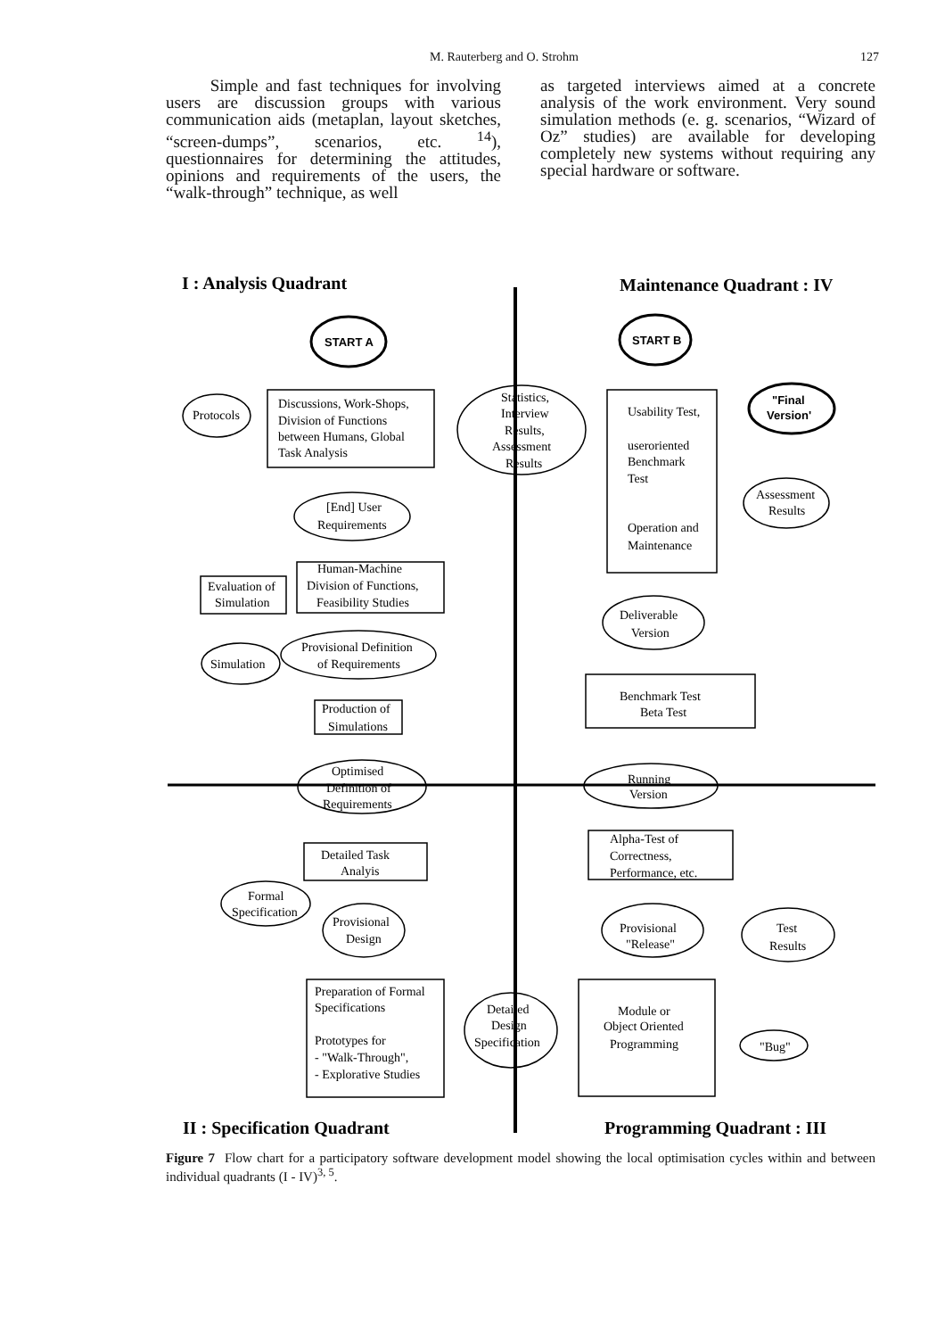M. Rauterberg and O. Strohm 127
Simple and fast techniques for involving users are discussion groups with various communication aids (metaplan, layout sketches, “screen-dumps”, scenarios, etc. <sup>14</sup>), questionnaires for determining the attitudes, opinions and requirements of the users, the “walk-through” technique, as well
as targeted interviews aimed at a concrete analysis of the work environment. Very sound simulation methods (e. g. scenarios, “Wizard of Oz” studies) are available for developing completely new systems without requiring any special hardware or software.
I : Analysis Quadrant
Maintenance Quadrant : IV
START A
START B
"Final
Version'
Discussions, Work-Shops,
Division of Functions
between Humans, Global
Task Analysis
Protocols
Statistics,
Interview
Results,
Assessment
Results
Usability Test,
useroriented
Benchmark
Test
Operation and
Maintenance
Assessment
Results
[End] User
Requirements
Human-Machine
Division of Functions,
Feasibility Studies
Evaluation of
Simulation
Provisional Definition
of Requirements
Simulation
Production of
Simulations
Deliverable
Version
Benchmark Test
Beta Test
Optimised
Definition of
Requirements
Running
Version
Detailed Task
Analyis
Alpha-Test of
Correctness,
Performance, etc.
Formal
Specification
Provisional
Design
Provisional
"Release"
Test
Results
Preparation of Formal
Specifications
Prototypes for
- "Walk-Through",
- Explorative Studies
Detailed
Design
Specification
Module or
Object Oriented
Programming
"Bug"
II : Specification Quadrant
Programming Quadrant : III
Figure 7 Flow chart for a participatory software development model showing the local optimisation cycles within and between individual quadrants (I - IV)<sup>3, 5</sup>.